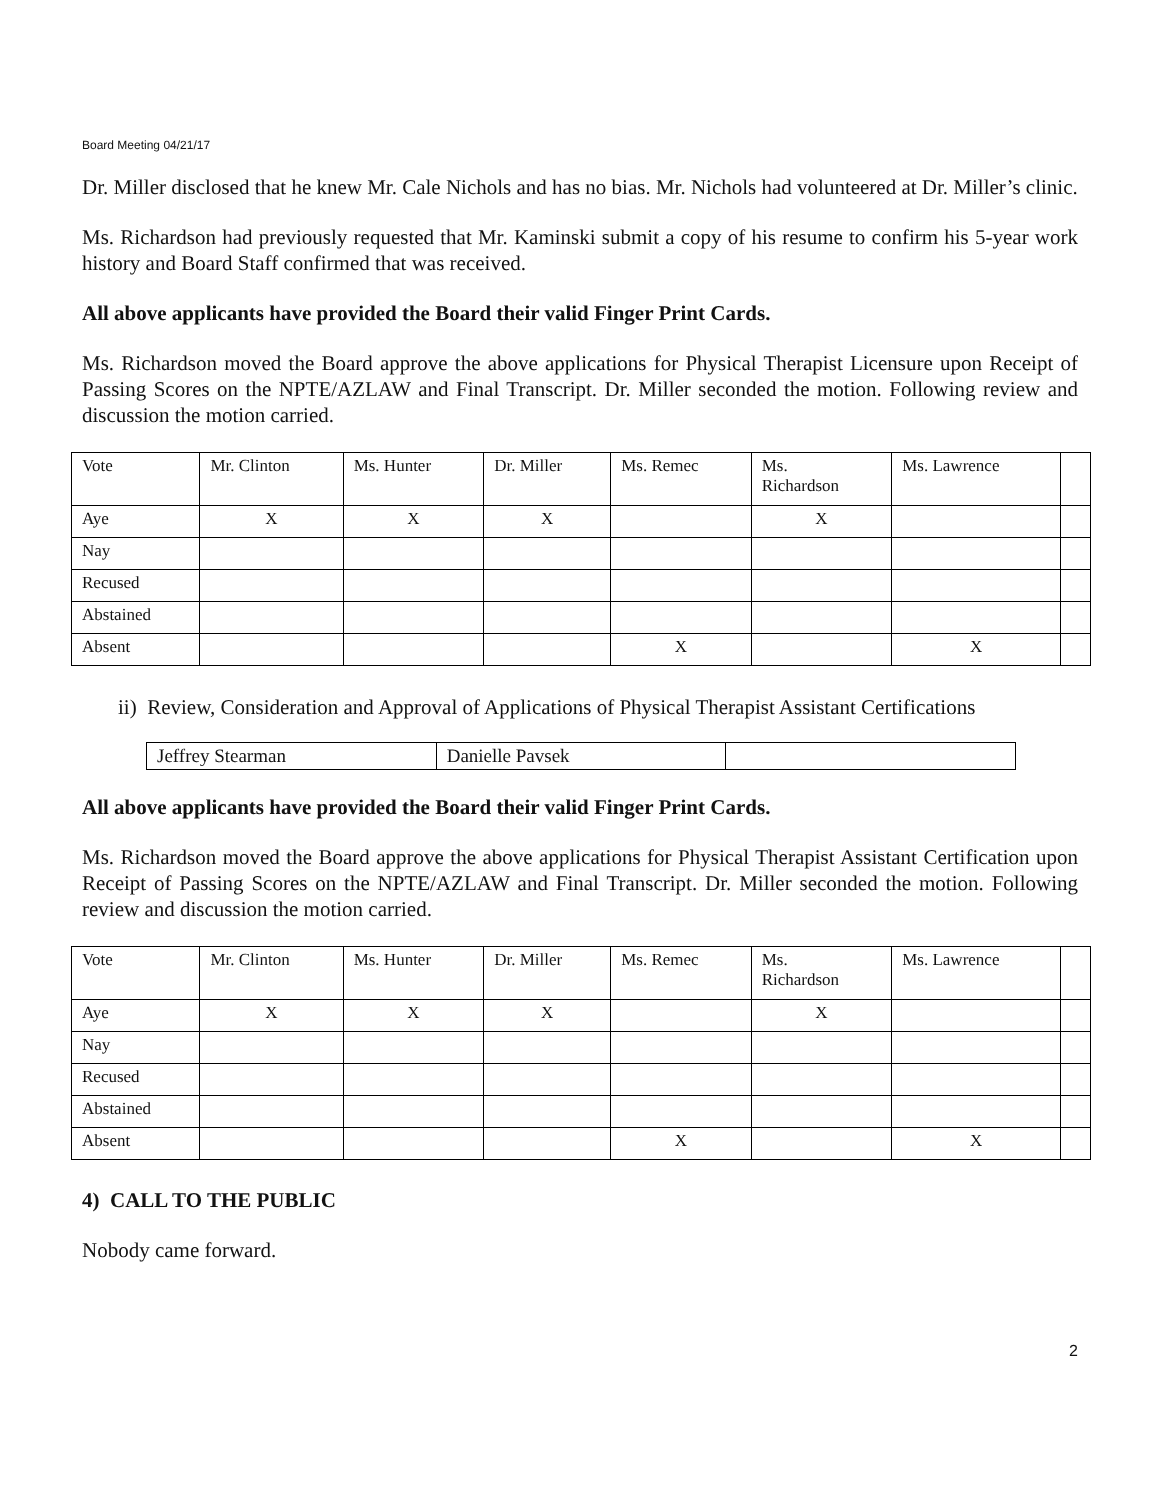Board Meeting 04/21/17
Dr. Miller disclosed that he knew Mr. Cale Nichols and has no bias. Mr. Nichols had volunteered at Dr. Miller’s clinic.
Ms. Richardson had previously requested that Mr. Kaminski submit a copy of his resume to confirm his 5-year work history and Board Staff confirmed that was received.
All above applicants have provided the Board their valid Finger Print Cards.
Ms. Richardson moved the Board approve the above applications for Physical Therapist Licensure upon Receipt of Passing Scores on the NPTE/AZLAW and Final Transcript. Dr. Miller seconded the motion. Following review and discussion the motion carried.
| Vote | Mr. Clinton | Ms. Hunter | Dr. Miller | Ms. Remec | Ms. Richardson | Ms. Lawrence | |
| Aye | X | X | X | | X | | |
| Nay | | | | | | | |
| Recused | | | | | | | |
| Abstained | | | | | | | |
| Absent | | | | X | | X | |
ii) Review, Consideration and Approval of Applications of Physical Therapist Assistant Certifications
| Jeffrey Stearman | Danielle Pavsek | |
All above applicants have provided the Board their valid Finger Print Cards.
Ms. Richardson moved the Board approve the above applications for Physical Therapist Assistant Certification upon Receipt of Passing Scores on the NPTE/AZLAW and Final Transcript. Dr. Miller seconded the motion. Following review and discussion the motion carried.
| Vote | Mr. Clinton | Ms. Hunter | Dr. Miller | Ms. Remec | Ms. Richardson | Ms. Lawrence | |
| Aye | X | X | X | | X | | |
| Nay | | | | | | | |
| Recused | | | | | | | |
| Abstained | | | | | | | |
| Absent | | | | X | | X | |
4) CALL TO THE PUBLIC
Nobody came forward.
2